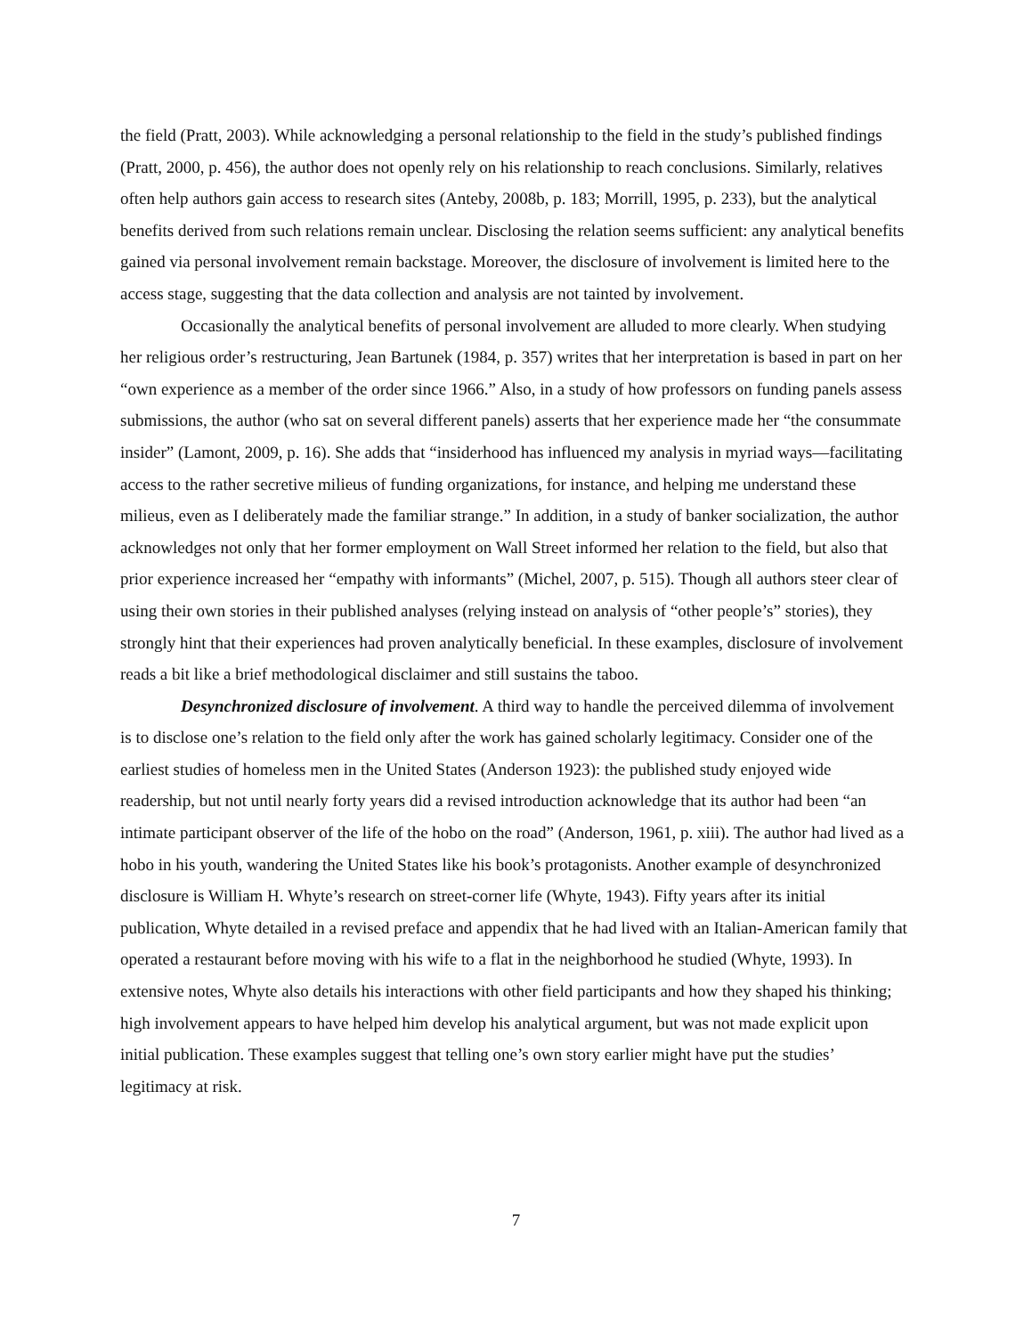the field (Pratt, 2003). While acknowledging a personal relationship to the field in the study’s published findings (Pratt, 2000, p. 456), the author does not openly rely on his relationship to reach conclusions. Similarly, relatives often help authors gain access to research sites (Anteby, 2008b, p. 183; Morrill, 1995, p. 233), but the analytical benefits derived from such relations remain unclear. Disclosing the relation seems sufficient: any analytical benefits gained via personal involvement remain backstage. Moreover, the disclosure of involvement is limited here to the access stage, suggesting that the data collection and analysis are not tainted by involvement.
Occasionally the analytical benefits of personal involvement are alluded to more clearly. When studying her religious order’s restructuring, Jean Bartunek (1984, p. 357) writes that her interpretation is based in part on her “own experience as a member of the order since 1966.” Also, in a study of how professors on funding panels assess submissions, the author (who sat on several different panels) asserts that her experience made her “the consummate insider” (Lamont, 2009, p. 16). She adds that “insiderhood has influenced my analysis in myriad ways—facilitating access to the rather secretive milieus of funding organizations, for instance, and helping me understand these milieus, even as I deliberately made the familiar strange.” In addition, in a study of banker socialization, the author acknowledges not only that her former employment on Wall Street informed her relation to the field, but also that prior experience increased her “empathy with informants” (Michel, 2007, p. 515). Though all authors steer clear of using their own stories in their published analyses (relying instead on analysis of “other people’s” stories), they strongly hint that their experiences had proven analytically beneficial. In these examples, disclosure of involvement reads a bit like a brief methodological disclaimer and still sustains the taboo.
Desynchronized disclosure of involvement. A third way to handle the perceived dilemma of involvement is to disclose one’s relation to the field only after the work has gained scholarly legitimacy. Consider one of the earliest studies of homeless men in the United States (Anderson 1923): the published study enjoyed wide readership, but not until nearly forty years did a revised introduction acknowledge that its author had been “an intimate participant observer of the life of the hobo on the road” (Anderson, 1961, p. xiii). The author had lived as a hobo in his youth, wandering the United States like his book’s protagonists. Another example of desynchronized disclosure is William H. Whyte’s research on street-corner life (Whyte, 1943). Fifty years after its initial publication, Whyte detailed in a revised preface and appendix that he had lived with an Italian-American family that operated a restaurant before moving with his wife to a flat in the neighborhood he studied (Whyte, 1993). In extensive notes, Whyte also details his interactions with other field participants and how they shaped his thinking; high involvement appears to have helped him develop his analytical argument, but was not made explicit upon initial publication. These examples suggest that telling one’s own story earlier might have put the studies’ legitimacy at risk.
7